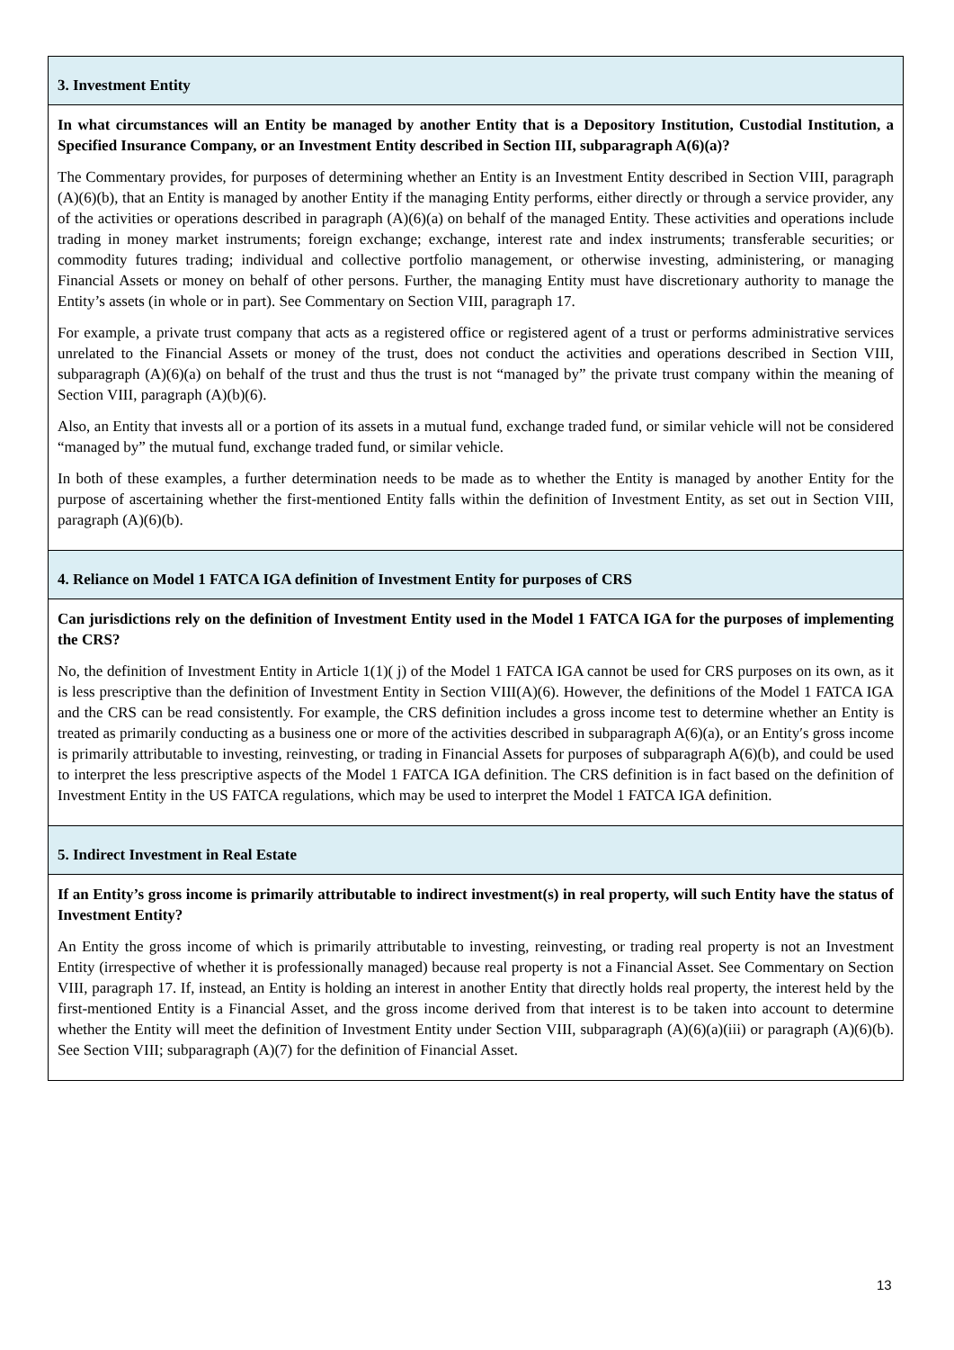3. Investment Entity
In what circumstances will an Entity be managed by another Entity that is a Depository Institution, Custodial Institution, a Specified Insurance Company, or an Investment Entity described in Section III, subparagraph A(6)(a)?
The Commentary provides, for purposes of determining whether an Entity is an Investment Entity described in Section VIII, paragraph (A)(6)(b), that an Entity is managed by another Entity if the managing Entity performs, either directly or through a service provider, any of the activities or operations described in paragraph (A)(6)(a) on behalf of the managed Entity. These activities and operations include trading in money market instruments; foreign exchange; exchange, interest rate and index instruments; transferable securities; or commodity futures trading; individual and collective portfolio management, or otherwise investing, administering, or managing Financial Assets or money on behalf of other persons. Further, the managing Entity must have discretionary authority to manage the Entity’s assets (in whole or in part). See Commentary on Section VIII, paragraph 17.
For example, a private trust company that acts as a registered office or registered agent of a trust or performs administrative services unrelated to the Financial Assets or money of the trust, does not conduct the activities and operations described in Section VIII, subparagraph (A)(6)(a) on behalf of the trust and thus the trust is not “managed by” the private trust company within the meaning of Section VIII, paragraph (A)(b)(6).
Also, an Entity that invests all or a portion of its assets in a mutual fund, exchange traded fund, or similar vehicle will not be considered “managed by” the mutual fund, exchange traded fund, or similar vehicle.
In both of these examples, a further determination needs to be made as to whether the Entity is managed by another Entity for the purpose of ascertaining whether the first-mentioned Entity falls within the definition of Investment Entity, as set out in Section VIII, paragraph (A)(6)(b).
4. Reliance on Model 1 FATCA IGA definition of Investment Entity for purposes of CRS
Can jurisdictions rely on the definition of Investment Entity used in the Model 1 FATCA IGA for the purposes of implementing the CRS?
No, the definition of Investment Entity in Article 1(1)( j) of the Model 1 FATCA IGA cannot be used for CRS purposes on its own, as it is less prescriptive than the definition of Investment Entity in Section VIII(A)(6). However, the definitions of the Model 1 FATCA IGA and the CRS can be read consistently. For example, the CRS definition includes a gross income test to determine whether an Entity is treated as primarily conducting as a business one or more of the activities described in subparagraph A(6)(a), or an Entity′s gross income is primarily attributable to investing, reinvesting, or trading in Financial Assets for purposes of subparagraph A(6)(b), and could be used to interpret the less prescriptive aspects of the Model 1 FATCA IGA definition. The CRS definition is in fact based on the definition of Investment Entity in the US FATCA regulations, which may be used to interpret the Model 1 FATCA IGA definition.
5. Indirect Investment in Real Estate
If an Entity’s gross income is primarily attributable to indirect investment(s) in real property, will such Entity have the status of Investment Entity?
An Entity the gross income of which is primarily attributable to investing, reinvesting, or trading real property is not an Investment Entity (irrespective of whether it is professionally managed) because real property is not a Financial Asset. See Commentary on Section VIII, paragraph 17. If, instead, an Entity is holding an interest in another Entity that directly holds real property, the interest held by the first-mentioned Entity is a Financial Asset, and the gross income derived from that interest is to be taken into account to determine whether the Entity will meet the definition of Investment Entity under Section VIII, subparagraph (A)(6)(a)(iii) or paragraph (A)(6)(b). See Section VIII; subparagraph (A)(7) for the definition of Financial Asset.
13